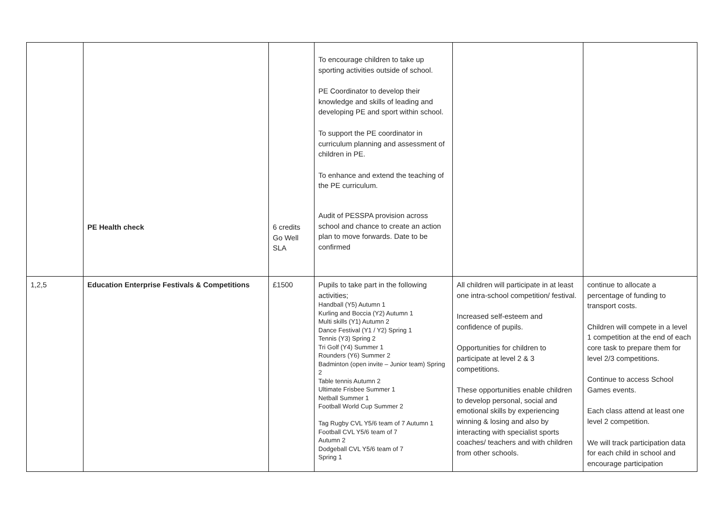| | PE Health check | 6 credits Go Well SLA | To encourage children to take up sporting activities outside of school. PE Coordinator to develop their knowledge and skills of leading and developing PE and sport within school. To support the PE coordinator in curriculum planning and assessment of children in PE. To enhance and extend the teaching of the PE curriculum. Audit of PESSPA provision across school and chance to create an action plan to move forwards. Date to be confirmed | | |
| 1,2,5 | Education Enterprise Festivals & Competitions | £1500 | Pupils to take part in the following activities; Handball (Y5) Autumn 1 Kurling and Boccia (Y2) Autumn 1 Multi skills (Y1) Autumn 2 Dance Festival (Y1 / Y2) Spring 1 Tennis (Y3) Spring 2 Tri Golf (Y4) Summer 1 Rounders (Y6) Summer 2 Badminton (open invite – Junior team) Spring 2 Table tennis Autumn 2 Ultimate Frisbee Summer 1 Netball Summer 1 Football World Cup Summer 2 Tag Rugby CVL Y5/6 team of 7 Autumn 1 Football CVL Y5/6 team of 7 Autumn 2 Dodgeball CVL Y5/6 team of 7 Spring 1 | All children will participate in at least one intra-school competition/ festival. Increased self-esteem and confidence of pupils. Opportunities for children to participate at level 2 & 3 competitions. These opportunities enable children to develop personal, social and emotional skills by experiencing winning & losing and also by interacting with specialist sports coaches/ teachers and with children from other schools. | continue to allocate a percentage of funding to transport costs. Children will compete in a level 1 competition at the end of each core task to prepare them for level 2/3 competitions. Continue to access School Games events. Each class attend at least one level 2 competition. We will track participation data for each child in school and encourage participation |